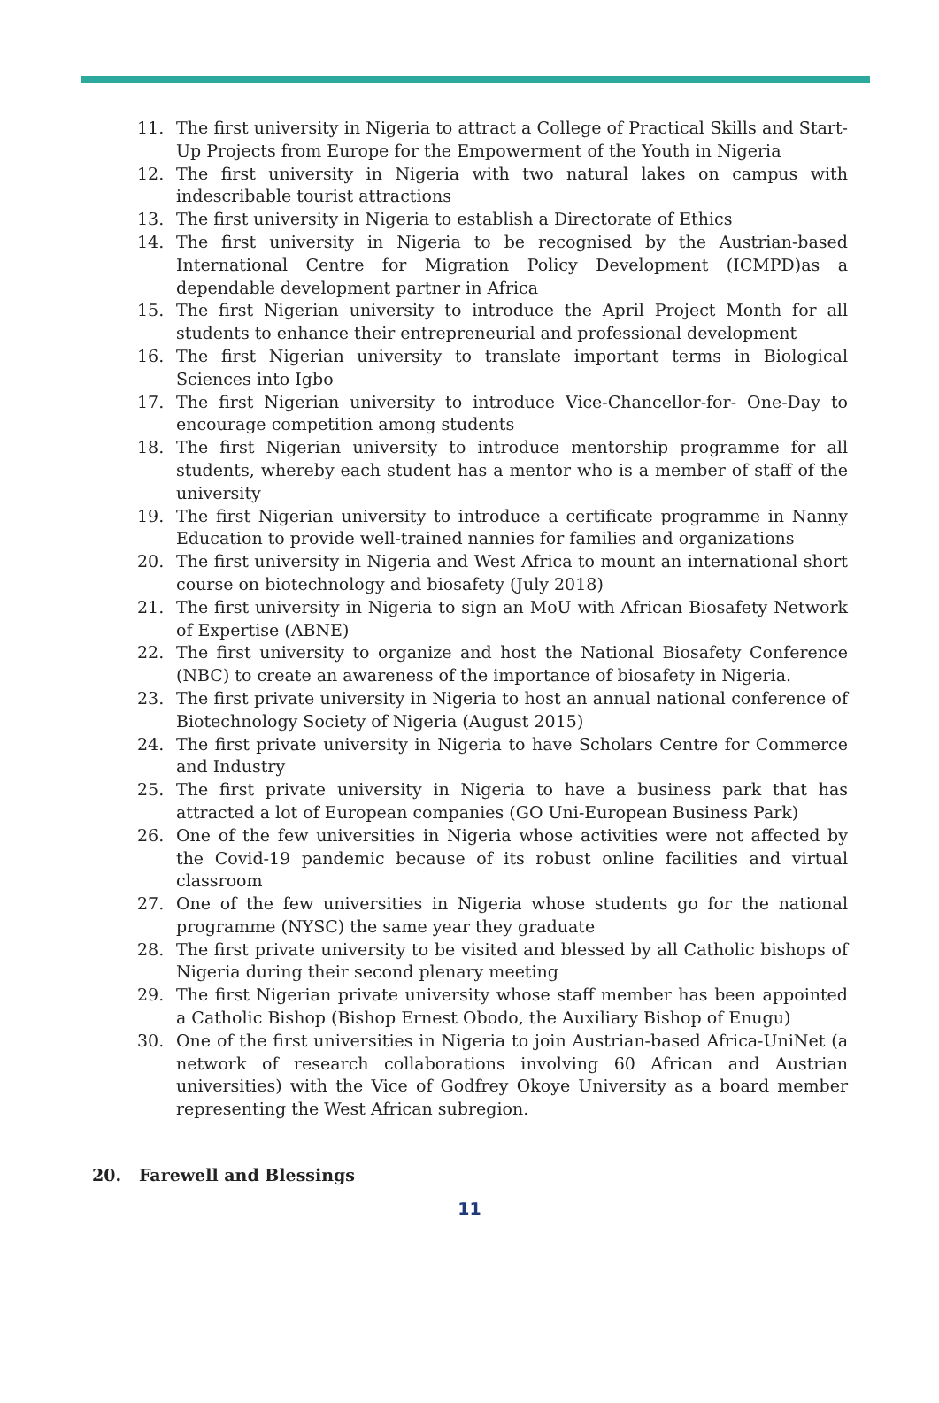11. The first university in Nigeria to attract a College of Practical Skills and Start-Up Projects from Europe for the Empowerment of the Youth in Nigeria
12. The first university in Nigeria with two natural lakes on campus with indescribable tourist attractions
13. The first university in Nigeria to establish a Directorate of Ethics
14. The first university in Nigeria to be recognised by the Austrian-based International Centre for Migration Policy Development (ICMPD)as a dependable development partner in Africa
15. The first Nigerian university to introduce the April Project Month for all students to enhance their entrepreneurial and professional development
16. The first Nigerian university to translate important terms in Biological Sciences into Igbo
17. The first Nigerian university to introduce Vice-Chancellor-for- One-Day to encourage competition among students
18. The first Nigerian university to introduce mentorship programme for all students, whereby each student has a mentor who is a member of staff of the university
19. The first Nigerian university to introduce a certificate programme in Nanny Education to provide well-trained nannies for families and organizations
20. The first university in Nigeria and West Africa to mount an international short course on biotechnology and biosafety (July 2018)
21. The first university in Nigeria to sign an MoU with African Biosafety Network of Expertise (ABNE)
22. The first university to organize and host the National Biosafety Conference (NBC) to create an awareness of the importance of biosafety in Nigeria.
23. The first private university in Nigeria to host an annual national conference of Biotechnology Society of Nigeria (August 2015)
24. The first private university in Nigeria to have Scholars Centre for Commerce and Industry
25. The first private university in Nigeria to have a business park that has attracted a lot of European companies (GO Uni-European Business Park)
26. One of the few universities in Nigeria whose activities were not affected by the Covid-19 pandemic because of its robust online facilities and virtual classroom
27. One of the few universities in Nigeria whose students go for the national programme (NYSC) the same year they graduate
28. The first private university to be visited and blessed by all Catholic bishops of Nigeria during their second plenary meeting
29. The first Nigerian private university whose staff member has been appointed a Catholic Bishop (Bishop Ernest Obodo, the Auxiliary Bishop of Enugu)
30. One of the first universities in Nigeria to join Austrian-based Africa-UniNet (a network of research collaborations involving 60 African and Austrian universities) with the Vice of Godfrey Okoye University as a board member representing the West African subregion.
20. Farewell and Blessings
11